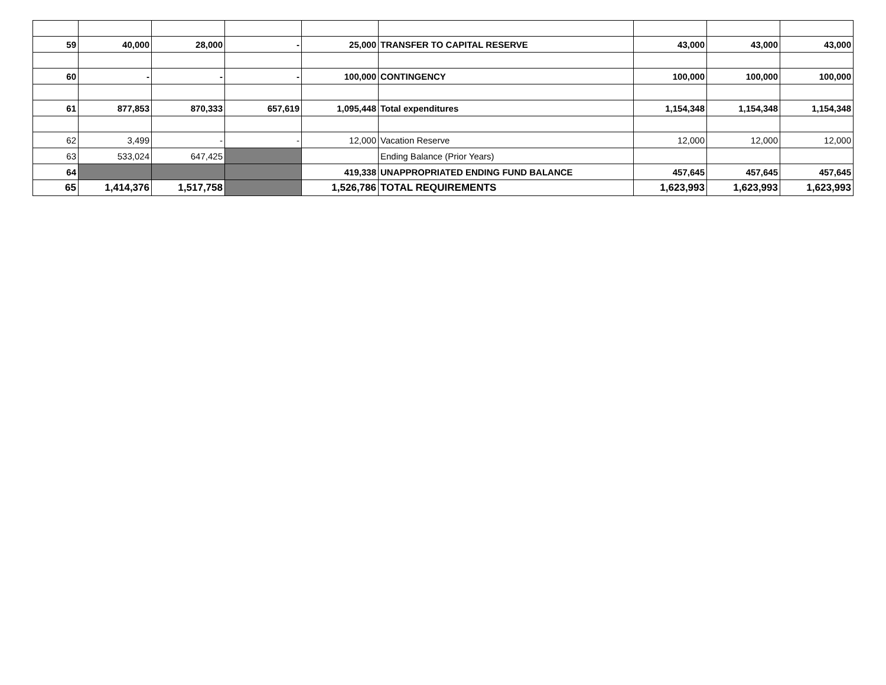| 59 | 40,000 | 28,000 | - | 25,000 | TRANSFER TO CAPITAL RESERVE | 43,000 | 43,000 | 43,000 |
| 60 | - | - | - | 100,000 | CONTINGENCY | 100,000 | 100,000 | 100,000 |
| 61 | 877,853 | 870,333 | 657,619 | 1,095,448 | Total expenditures | 1,154,348 | 1,154,348 | 1,154,348 |
| 62 | 3,499 | - | - | 12,000 | Vacation Reserve | 12,000 | 12,000 | 12,000 |
| 63 | 533,024 | 647,425 | | | Ending Balance (Prior Years) | | | |
| 64 | | | | 419,338 | UNAPPROPRIATED ENDING FUND BALANCE | 457,645 | 457,645 | 457,645 |
| 65 | 1,414,376 | 1,517,758 | | 1,526,786 | TOTAL REQUIREMENTS | 1,623,993 | 1,623,993 | 1,623,993 |